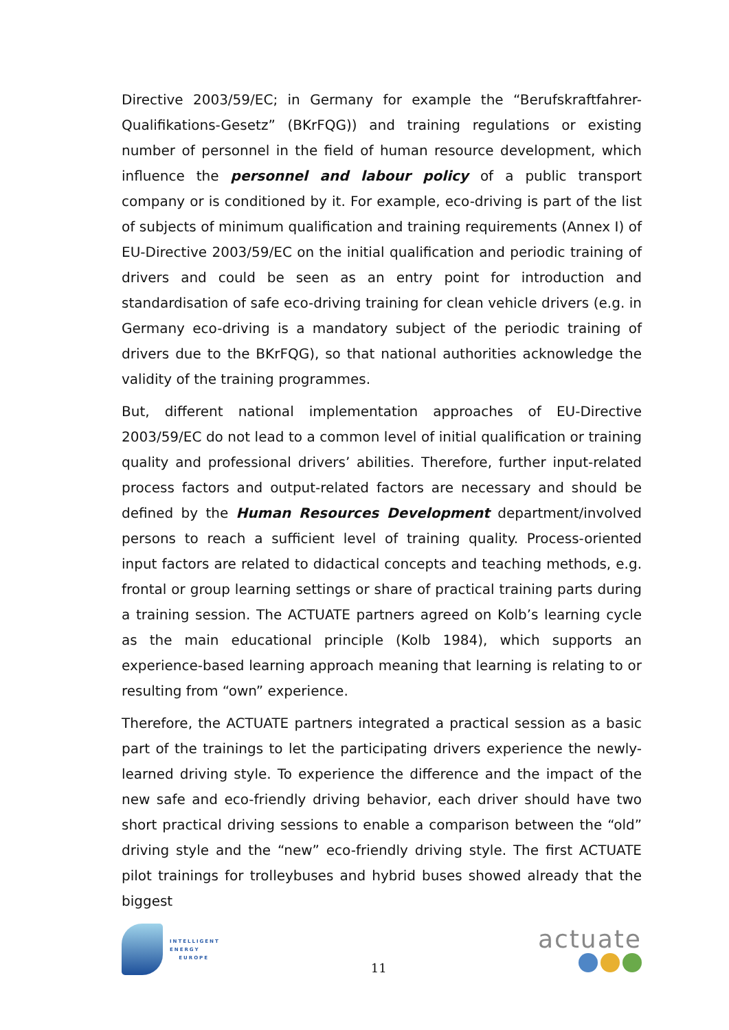Directive 2003/59/EC; in Germany for example the “Berufskraftfahrer-Qualifikations-Gesetz” (BKrFQG)) and training regulations or existing number of personnel in the field of human resource development, which influence the personnel and labour policy of a public transport company or is conditioned by it. For example, eco-driving is part of the list of subjects of minimum qualification and training requirements (Annex I) of EU-Directive 2003/59/EC on the initial qualification and periodic training of drivers and could be seen as an entry point for introduction and standardisation of safe eco-driving training for clean vehicle drivers (e.g. in Germany eco-driving is a mandatory subject of the periodic training of drivers due to the BKrFQG), so that national authorities acknowledge the validity of the training programmes.
But, different national implementation approaches of EU-Directive 2003/59/EC do not lead to a common level of initial qualification or training quality and professional drivers’ abilities. Therefore, further input-related process factors and output-related factors are necessary and should be defined by the Human Resources Development department/involved persons to reach a sufficient level of training quality. Process-oriented input factors are related to didactical concepts and teaching methods, e.g. frontal or group learning settings or share of practical training parts during a training session. The ACTUATE partners agreed on Kolb’s learning cycle as the main educational principle (Kolb 1984), which supports an experience-based learning approach meaning that learning is relating to or resulting from “own” experience.
Therefore, the ACTUATE partners integrated a practical session as a basic part of the trainings to let the participating drivers experience the newly-learned driving style. To experience the difference and the impact of the new safe and eco-friendly driving behavior, each driver should have two short practical driving sessions to enable a comparison between the “old” driving style and the “new” eco-friendly driving style. The first ACTUATE pilot trainings for trolleybuses and hybrid buses showed already that the biggest
INTELLIGENT
ENERGY
EUROPE
11
actuate